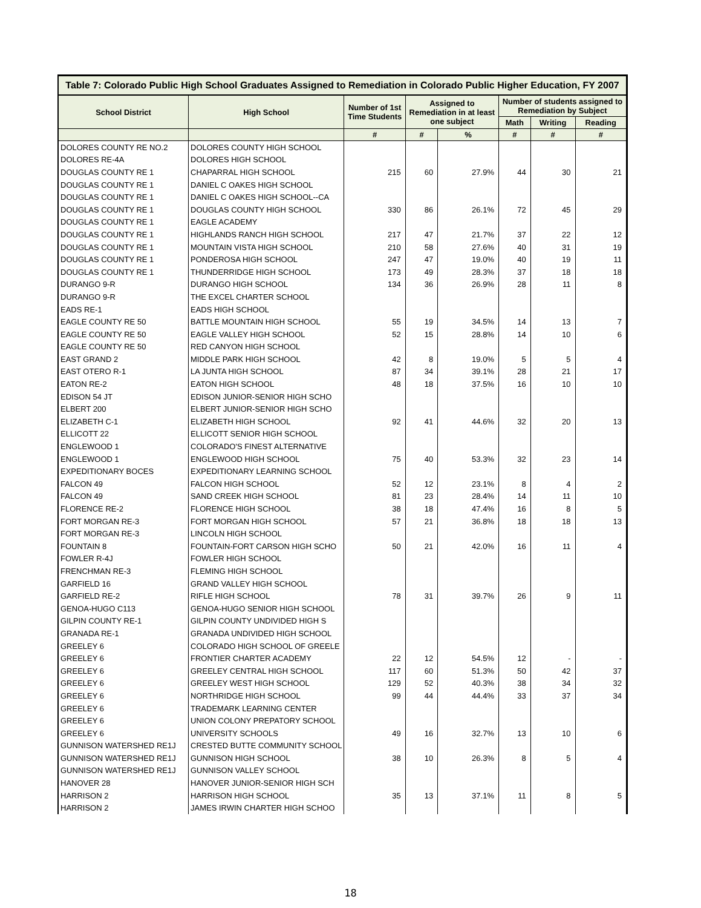| Table 7: Colorado Public High School Graduates Assigned to Remediation in Colorado Public Higher Education, FY 2007 | | | | | | | |
| --- | --- | --- | --- | --- | --- | --- | --- |
| School District | High School | Number of 1st Time Students | Assigned to Remediation in at least one subject | | Number of students assigned to Remediation by Subject | | |
| | | | | | Math | Writing | Reading |
| | | # | # | % | # | # | # |
| DOLORES COUNTY RE NO.2 | DOLORES COUNTY HIGH SCHOOL | | | | | | |
| DOLORES RE-4A | DOLORES HIGH SCHOOL | | | | | | |
| DOUGLAS COUNTY RE 1 | CHAPARRAL HIGH SCHOOL | 215 | 60 | 27.9% | 44 | 30 | 21 |
| DOUGLAS COUNTY RE 1 | DANIEL C OAKES HIGH SCHOOL | | | | | | |
| DOUGLAS COUNTY RE 1 | DANIEL C OAKES HIGH SCHOOL--CA | | | | | | |
| DOUGLAS COUNTY RE 1 | DOUGLAS COUNTY HIGH SCHOOL | 330 | 86 | 26.1% | 72 | 45 | 29 |
| DOUGLAS COUNTY RE 1 | EAGLE ACADEMY | | | | | | |
| DOUGLAS COUNTY RE 1 | HIGHLANDS RANCH HIGH SCHOOL | 217 | 47 | 21.7% | 37 | 22 | 12 |
| DOUGLAS COUNTY RE 1 | MOUNTAIN VISTA HIGH SCHOOL | 210 | 58 | 27.6% | 40 | 31 | 19 |
| DOUGLAS COUNTY RE 1 | PONDEROSA HIGH SCHOOL | 247 | 47 | 19.0% | 40 | 19 | 11 |
| DOUGLAS COUNTY RE 1 | THUNDERRIDGE HIGH SCHOOL | 173 | 49 | 28.3% | 37 | 18 | 18 |
| DURANGO 9-R | DURANGO HIGH SCHOOL | 134 | 36 | 26.9% | 28 | 11 | 8 |
| DURANGO 9-R | THE EXCEL CHARTER SCHOOL | | | | | | |
| EADS RE-1 | EADS HIGH SCHOOL | | | | | | |
| EAGLE COUNTY RE 50 | BATTLE MOUNTAIN HIGH SCHOOL | 55 | 19 | 34.5% | 14 | 13 | 7 |
| EAGLE COUNTY RE 50 | EAGLE VALLEY HIGH SCHOOL | 52 | 15 | 28.8% | 14 | 10 | 6 |
| EAGLE COUNTY RE 50 | RED CANYON HIGH SCHOOL | | | | | | |
| EAST GRAND 2 | MIDDLE PARK HIGH SCHOOL | 42 | 8 | 19.0% | 5 | 5 | 4 |
| EAST OTERO R-1 | LA JUNTA HIGH SCHOOL | 87 | 34 | 39.1% | 28 | 21 | 17 |
| EATON RE-2 | EATON HIGH SCHOOL | 48 | 18 | 37.5% | 16 | 10 | 10 |
| EDISON 54 JT | EDISON JUNIOR-SENIOR HIGH SCHO | | | | | | |
| ELBERT 200 | ELBERT JUNIOR-SENIOR HIGH SCHO | | | | | | |
| ELIZABETH C-1 | ELIZABETH HIGH SCHOOL | 92 | 41 | 44.6% | 32 | 20 | 13 |
| ELLICOTT 22 | ELLICOTT SENIOR HIGH SCHOOL | | | | | | |
| ENGLEWOOD 1 | COLORADO'S FINEST ALTERNATIVE | | | | | | |
| ENGLEWOOD 1 | ENGLEWOOD HIGH SCHOOL | 75 | 40 | 53.3% | 32 | 23 | 14 |
| EXPEDITIONARY BOCES | EXPEDITIONARY LEARNING SCHOOL | | | | | | |
| FALCON 49 | FALCON HIGH SCHOOL | 52 | 12 | 23.1% | 8 | 4 | 2 |
| FALCON 49 | SAND CREEK HIGH SCHOOL | 81 | 23 | 28.4% | 14 | 11 | 10 |
| FLORENCE RE-2 | FLORENCE HIGH SCHOOL | 38 | 18 | 47.4% | 16 | 8 | 5 |
| FORT MORGAN RE-3 | FORT MORGAN HIGH SCHOOL | 57 | 21 | 36.8% | 18 | 18 | 13 |
| FORT MORGAN RE-3 | LINCOLN HIGH SCHOOL | | | | | | |
| FOUNTAIN 8 | FOUNTAIN-FORT CARSON HIGH SCHO | 50 | 21 | 42.0% | 16 | 11 | 4 |
| FOWLER R-4J | FOWLER HIGH SCHOOL | | | | | | |
| FRENCHMAN RE-3 | FLEMING HIGH SCHOOL | | | | | | |
| GARFIELD 16 | GRAND VALLEY HIGH SCHOOL | | | | | | |
| GARFIELD RE-2 | RIFLE HIGH SCHOOL | 78 | 31 | 39.7% | 26 | 9 | 11 |
| GENOA-HUGO C113 | GENOA-HUGO SENIOR HIGH SCHOOL | | | | | | |
| GILPIN COUNTY RE-1 | GILPIN COUNTY UNDIVIDED HIGH S | | | | | | |
| GRANADA RE-1 | GRANADA UNDIVIDED HIGH SCHOOL | | | | | | |
| GREELEY 6 | COLORADO HIGH SCHOOL OF GREELE | | | | | | |
| GREELEY 6 | FRONTIER CHARTER ACADEMY | 22 | 12 | 54.5% | 12 | - | - |
| GREELEY 6 | GREELEY CENTRAL HIGH SCHOOL | 117 | 60 | 51.3% | 50 | 42 | 37 |
| GREELEY 6 | GREELEY WEST HIGH SCHOOL | 129 | 52 | 40.3% | 38 | 34 | 32 |
| GREELEY 6 | NORTHRIDGE HIGH SCHOOL | 99 | 44 | 44.4% | 33 | 37 | 34 |
| GREELEY 6 | TRADEMARK LEARNING CENTER | | | | | | |
| GREELEY 6 | UNION COLONY PREPATORY SCHOOL | | | | | | |
| GREELEY 6 | UNIVERSITY SCHOOLS | 49 | 16 | 32.7% | 13 | 10 | 6 |
| GUNNISON WATERSHED RE1J | CRESTED BUTTE COMMUNITY SCHOOL | | | | | | |
| GUNNISON WATERSHED RE1J | GUNNISON HIGH SCHOOL | 38 | 10 | 26.3% | 8 | 5 | 4 |
| GUNNISON WATERSHED RE1J | GUNNISON VALLEY SCHOOL | | | | | | |
| HANOVER 28 | HANOVER JUNIOR-SENIOR HIGH SCH | | | | | | |
| HARRISON 2 | HARRISON HIGH SCHOOL | 35 | 13 | 37.1% | 11 | 8 | 5 |
| HARRISON 2 | JAMES IRWIN CHARTER HIGH SCHOO | | | | | | |
18